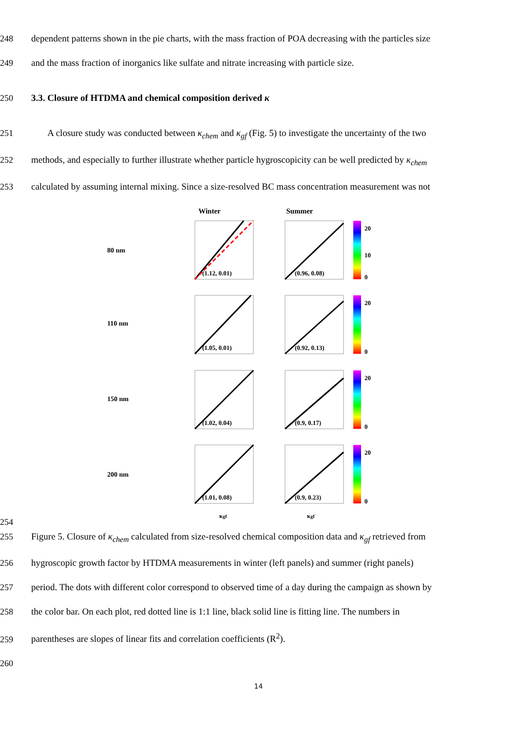248 dependent patterns shown in the pie charts, with the mass fraction of POA decreasing with the particles size
249 and the mass fraction of inorganics like sulfate and nitrate increasing with particle size.
250 3.3. Closure of HTDMA and chemical composition derived κ
251 A closure study was conducted between κ<sub>chem</sub> and κ<sub>gf</sub> (Fig. 5) to investigate the uncertainty of the two
252 methods, and especially to further illustrate whether particle hygroscopicity can be well predicted by κ<sub>chem</sub>
253 calculated by assuming internal mixing. Since a size-resolved BC mass concentration measurement was not
254
Winter
Summer
(1.12, 0.01)
(0.96, 0.08)
80 nm
(1.05, 0.01)
(0.92, 0.13)
110 nm
(1.02, 0.04)
(0.9, 0.17)
150 nm
(1.01, 0.08)
(0.9, 0.23)
200 nm
20
10
0
20
0
20
0
20
0
κgf
κgf
255 Figure 5. Closure of κ<sub>chem</sub> calculated from size-resolved chemical composition data and κ<sub>gf</sub> retrieved from
256 hygroscopic growth factor by HTDMA measurements in winter (left panels) and summer (right panels)
257 period. The dots with different color correspond to observed time of a day during the campaign as shown by
258 the color bar. On each plot, red dotted line is 1:1 line, black solid line is fitting line. The numbers in
259 parentheses are slopes of linear fits and correlation coefficients (R<sup>2</sup>).
260
14